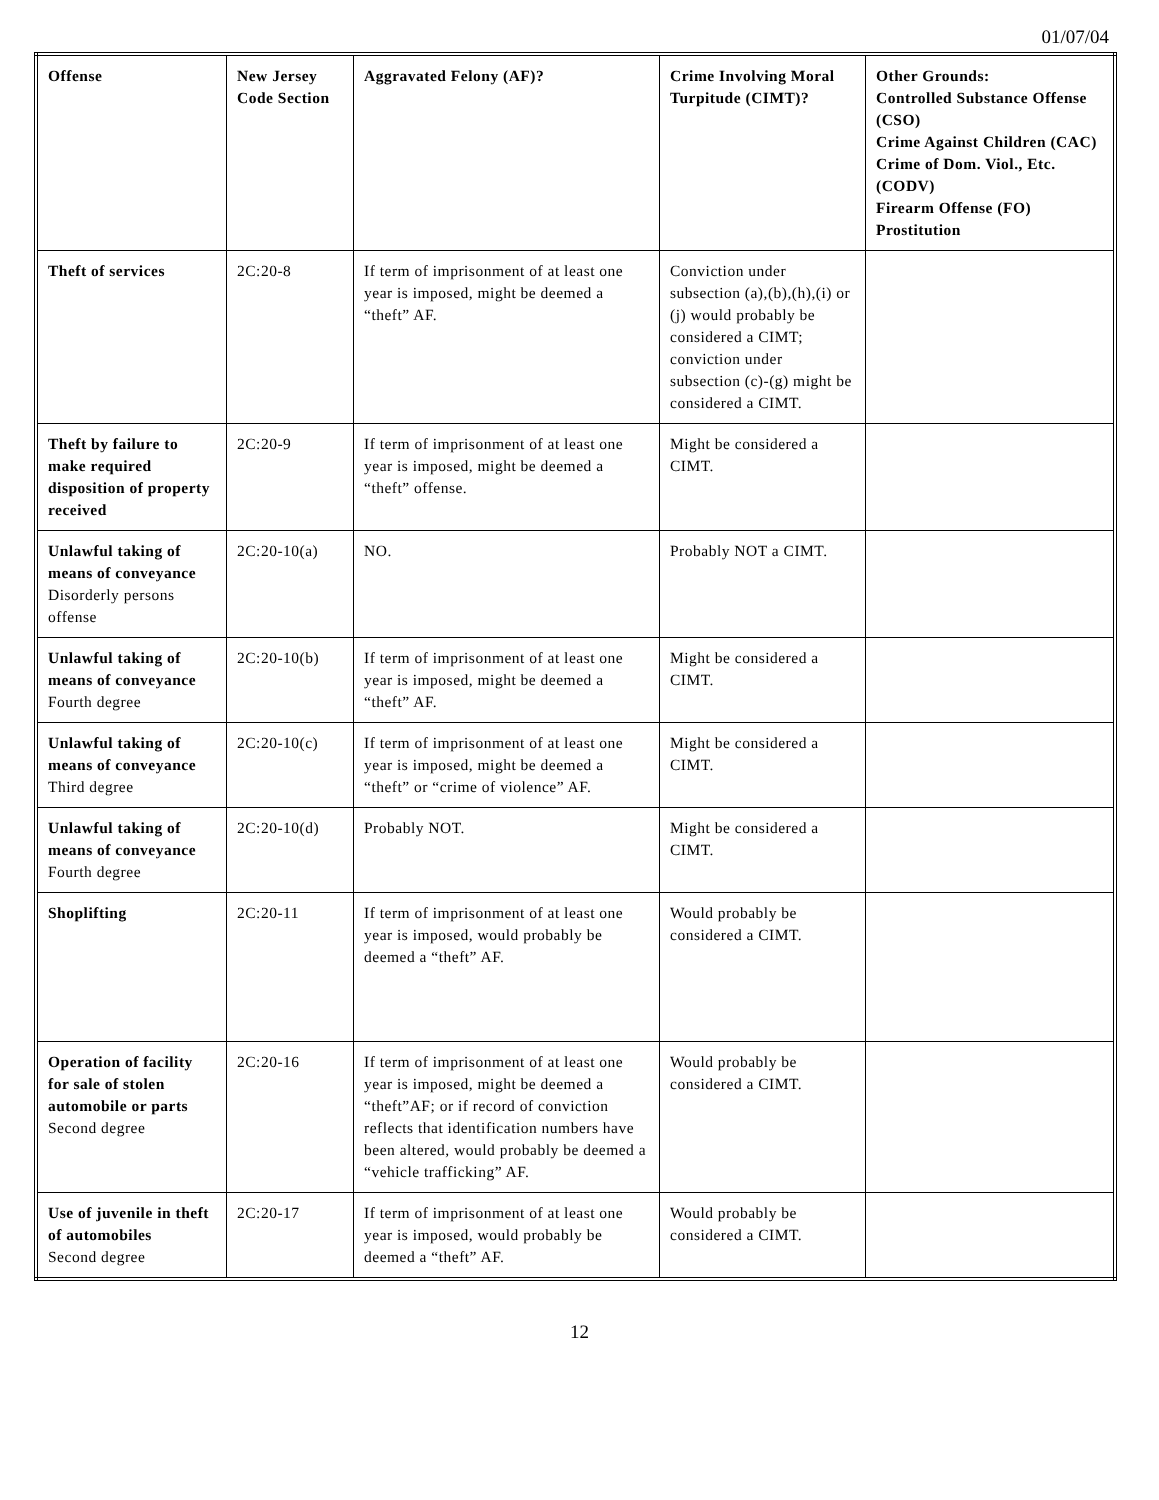01/07/04
| Offense | New Jersey Code Section | Aggravated Felony (AF)? | Crime Involving Moral Turpitude (CIMT)? | Other Grounds: Controlled Substance Offense (CSO) Crime Against Children (CAC) Crime of Dom. Viol., Etc. (CODV) Firearm Offense (FO) Prostitution |
| --- | --- | --- | --- | --- |
| Theft of services | 2C:20-8 | If term of imprisonment of at least one year is imposed, might be deemed a “theft” AF. | Conviction under subsection (a),(b),(h),(i) or (j) would probably be considered a CIMT; conviction under subsection (c)-(g) might be considered a CIMT. | |
| Theft by failure to make required disposition of property received | 2C:20-9 | If term of imprisonment of at least one year is imposed, might be deemed a “theft” offense. | Might be considered a CIMT. | |
| Unlawful taking of means of conveyance Disorderly persons offense | 2C:20-10(a) | NO. | Probably NOT a CIMT. | |
| Unlawful taking of means of conveyance Fourth degree | 2C:20-10(b) | If term of imprisonment of at least one year is imposed, might be deemed a “theft” AF. | Might be considered a CIMT. | |
| Unlawful taking of means of conveyance Third degree | 2C:20-10(c) | If term of imprisonment of at least one year is imposed, might be deemed a “theft” or “crime of violence” AF. | Might be considered a CIMT. | |
| Unlawful taking of means of conveyance Fourth degree | 2C:20-10(d) | Probably NOT. | Might be considered a CIMT. | |
| Shoplifting | 2C:20-11 | If term of imprisonment of at least one year is imposed, would probably be deemed a “theft” AF. | Would probably be considered a CIMT. | |
| Operation of facility for sale of stolen automobile or parts Second degree | 2C:20-16 | If term of imprisonment of at least one year is imposed, might be deemed a “theft”AF; or if record of conviction reflects that identification numbers have been altered, would probably be deemed a “vehicle trafficking” AF. | Would probably be considered a CIMT. | |
| Use of juvenile in theft of automobiles Second degree | 2C:20-17 | If term of imprisonment of at least one year is imposed, would probably be deemed a “theft” AF. | Would probably be considered a CIMT. | |
12